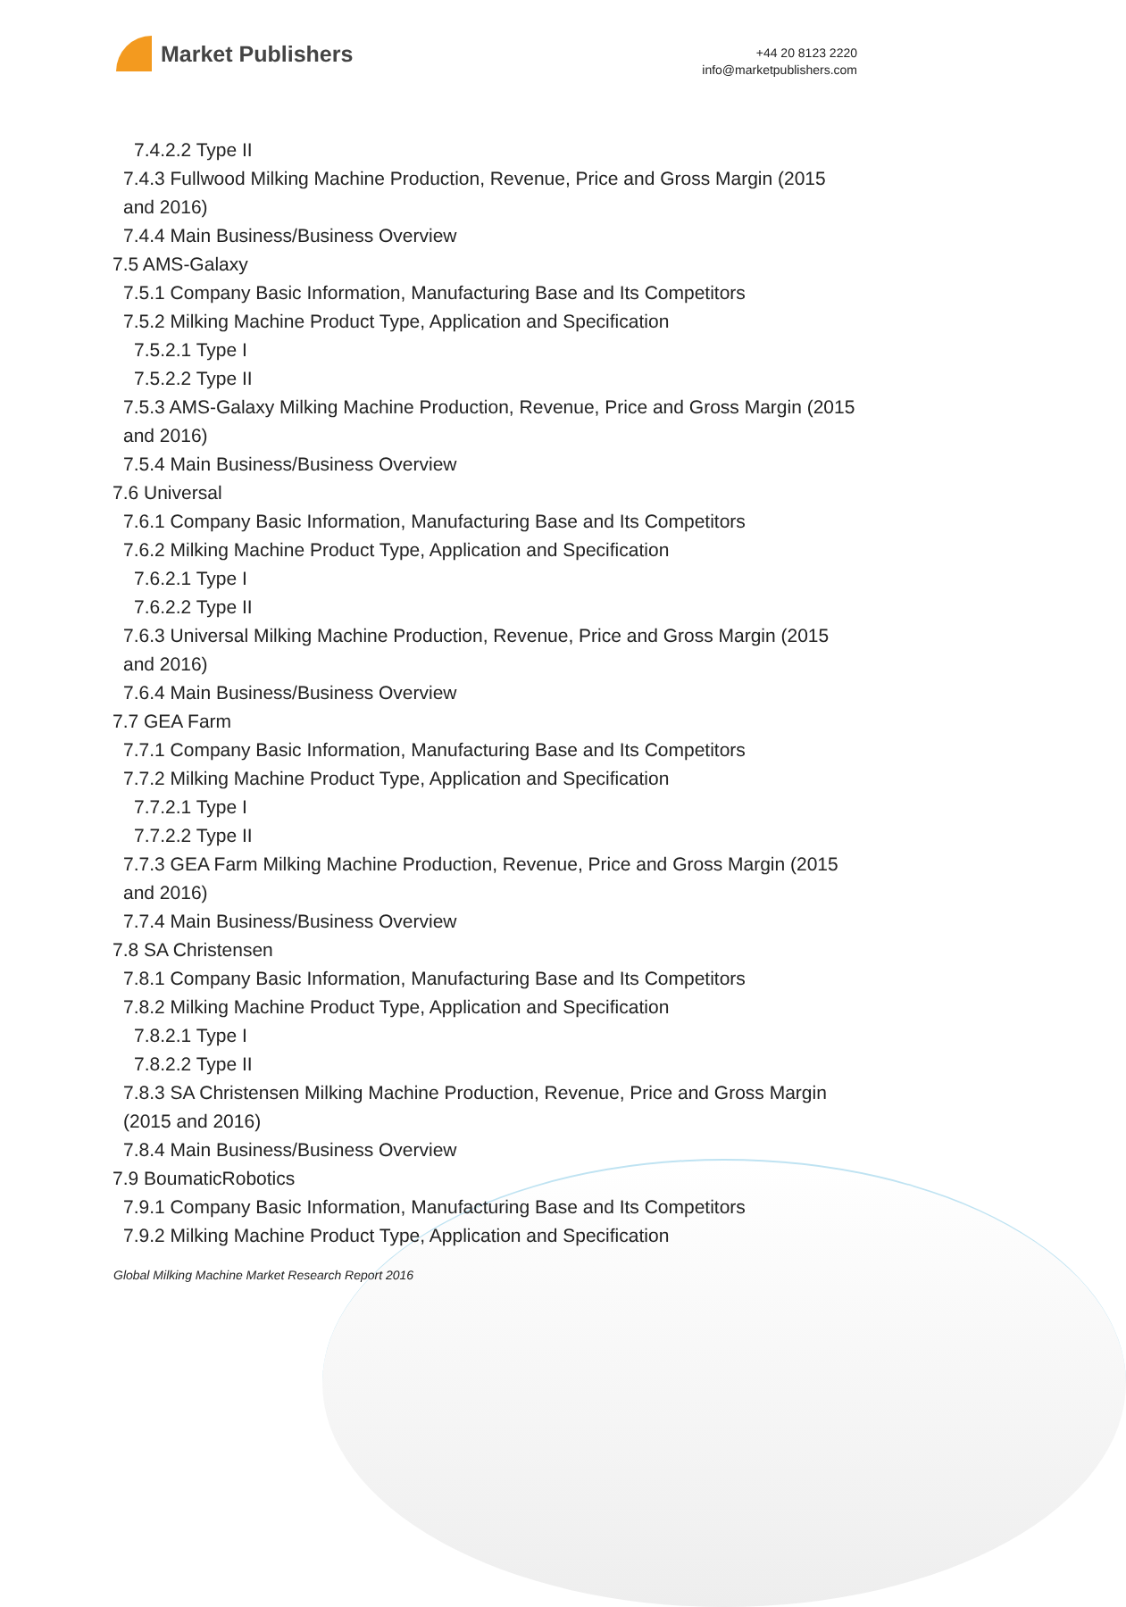Market Publishers
+44 20 8123 2220
info@marketpublishers.com
7.4.2.2 Type II
7.4.3 Fullwood Milking Machine Production, Revenue, Price and Gross Margin (2015 and 2016)
7.4.4 Main Business/Business Overview
7.5 AMS-Galaxy
7.5.1 Company Basic Information, Manufacturing Base and Its Competitors
7.5.2 Milking Machine Product Type, Application and Specification
7.5.2.1 Type I
7.5.2.2 Type II
7.5.3 AMS-Galaxy Milking Machine Production, Revenue, Price and Gross Margin (2015 and 2016)
7.5.4 Main Business/Business Overview
7.6 Universal
7.6.1 Company Basic Information, Manufacturing Base and Its Competitors
7.6.2 Milking Machine Product Type, Application and Specification
7.6.2.1 Type I
7.6.2.2 Type II
7.6.3 Universal Milking Machine Production, Revenue, Price and Gross Margin (2015 and 2016)
7.6.4 Main Business/Business Overview
7.7 GEA Farm
7.7.1 Company Basic Information, Manufacturing Base and Its Competitors
7.7.2 Milking Machine Product Type, Application and Specification
7.7.2.1 Type I
7.7.2.2 Type II
7.7.3 GEA Farm Milking Machine Production, Revenue, Price and Gross Margin (2015 and 2016)
7.7.4 Main Business/Business Overview
7.8 SA Christensen
7.8.1 Company Basic Information, Manufacturing Base and Its Competitors
7.8.2 Milking Machine Product Type, Application and Specification
7.8.2.1 Type I
7.8.2.2 Type II
7.8.3 SA Christensen Milking Machine Production, Revenue, Price and Gross Margin (2015 and 2016)
7.8.4 Main Business/Business Overview
7.9 BoumaticRobotics
7.9.1 Company Basic Information, Manufacturing Base and Its Competitors
7.9.2 Milking Machine Product Type, Application and Specification
Global Milking Machine Market Research Report 2016